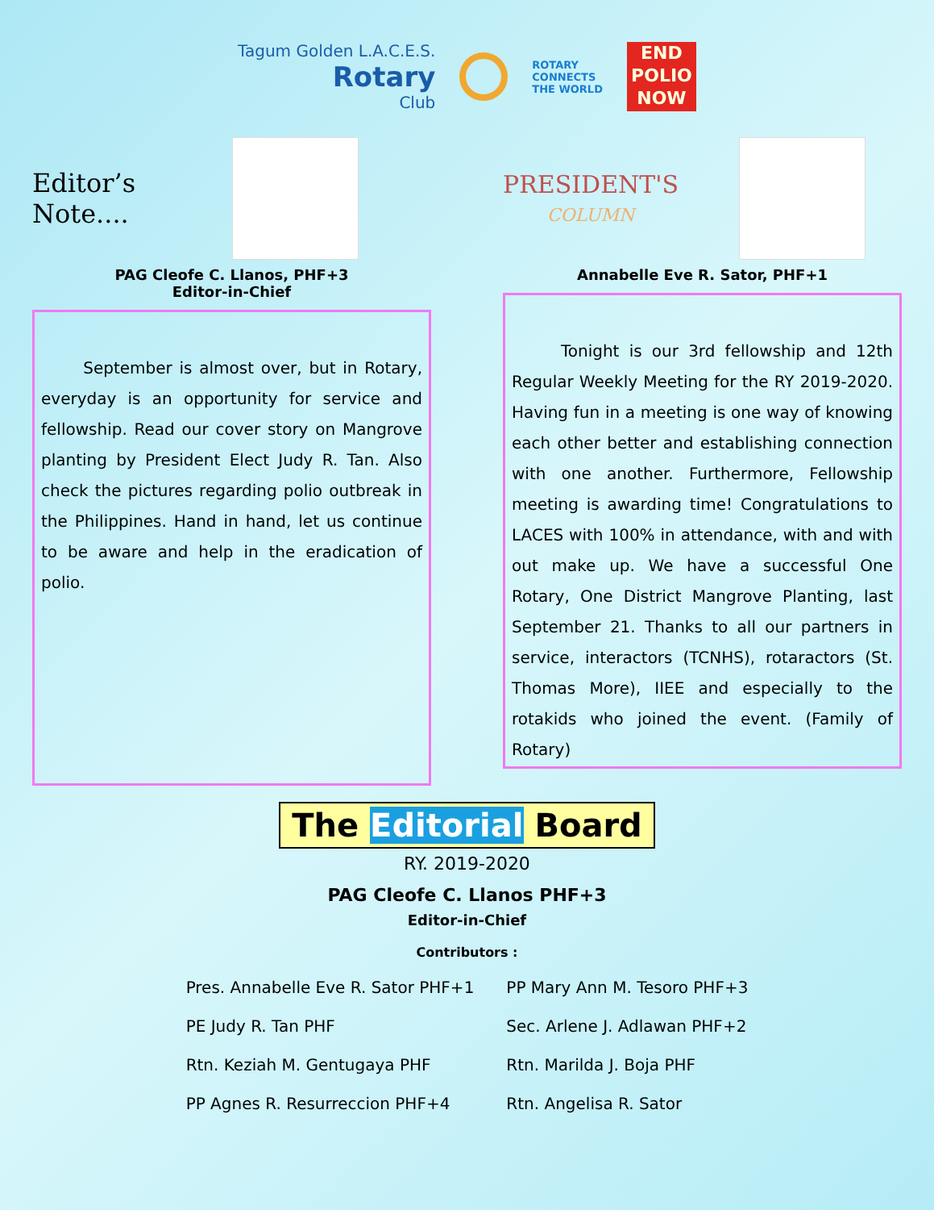Tagum Golden L.A.C.E.S.
Rotary
Club
ROTARY
CONNECTS
THE WORLD
END
POLIO
NOW
Editor’s
Note....
PAG Cleofe C. Llanos, PHF+3
Editor-in-Chief
September is almost over, but in Rotary, everyday is an opportunity for service and fellowship. Read our cover story on Mangrove planting by President Elect Judy R. Tan. Also check the pictures regarding polio outbreak in the Philippines. Hand in hand, let us continue to be aware and help in the eradication of polio.
PRESIDENT'S
COLUMN
Annabelle Eve R. Sator, PHF+1
Tonight is our 3rd fellowship and 12th Regular Weekly Meeting for the RY 2019-2020. Having fun in a meeting is one way of knowing each other better and establishing connection with one another. Furthermore, Fellowship meeting is awarding time! Congratulations to LACES with 100% in attendance, with and with out make up. We have a successful One Rotary, One District Mangrove Planting, last September 21. Thanks to all our partners in service, interactors (TCNHS), rotaractors (St. Thomas More), IIEE and especially to the rotakids who joined the event. (Family of Rotary)
The Editorial Board
RY. 2019-2020
PAG Cleofe C. Llanos PHF+3
Editor-in-Chief
Contributors :
Pres. Annabelle Eve R. Sator PHF+1
PE Judy R. Tan PHF
Rtn. Keziah M. Gentugaya PHF
PP Agnes R. Resurreccion PHF+4
PP Mary Ann M. Tesoro PHF+3
Sec. Arlene J. Adlawan PHF+2
Rtn. Marilda J. Boja PHF
Rtn. Angelisa R. Sator